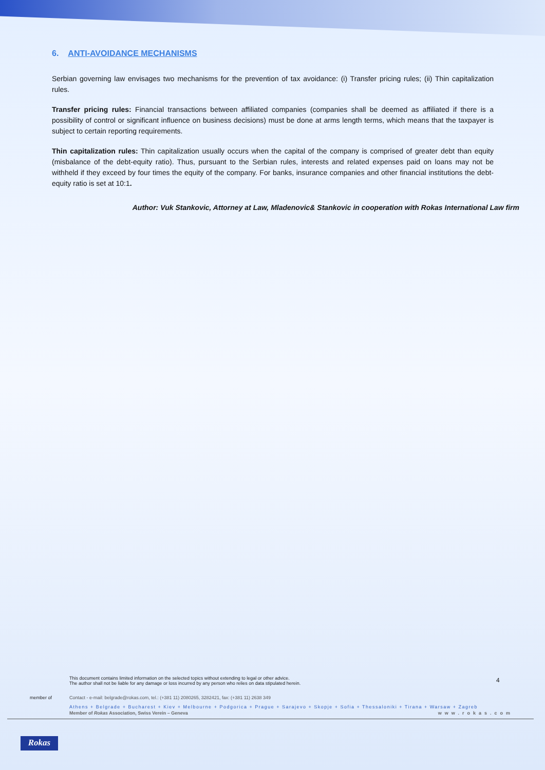6. ANTI-AVOIDANCE MECHANISMS
Serbian governing law envisages two mechanisms for the prevention of tax avoidance: (i) Transfer pricing rules; (ii) Thin capitalization rules.
Transfer pricing rules: Financial transactions between affiliated companies (companies shall be deemed as affiliated if there is a possibility of control or significant influence on business decisions) must be done at arms length terms, which means that the taxpayer is subject to certain reporting requirements.
Thin capitalization rules: Thin capitalization usually occurs when the capital of the company is comprised of greater debt than equity (misbalance of the debt-equity ratio). Thus, pursuant to the Serbian rules, interests and related expenses paid on loans may not be withheld if they exceed by four times the equity of the company. For banks, insurance companies and other financial institutions the debt-equity ratio is set at 10:1.
Author: Vuk Stankovic, Attorney at Law, Mladenovic& Stankovic in cooperation with Rokas International Law firm
This document contains limited information on the selected topics without extending to legal or other advice.
The author shall not be liable for any damage or loss incurred by any person who relies on data stipulated herein.
4
member of Contact - e-mail: belgrade@rokas.com, tel.: (+381 11) 2080265, 3282421, fax: (+381 11) 2638 349
Athens + Belgrade + Bucharest + Kiev + Melbourne + Podgorica + Prague + Sarajevo + Skopje + Sofia + Thessaloniki + Tirana + Warsaw + Zagreb
Member of Rokas Association, Swiss Verein – Geneva www.rokas.com
Rokas